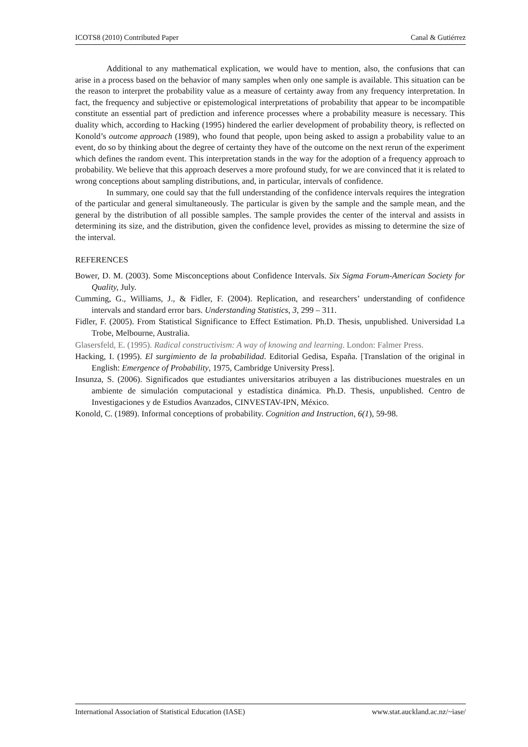ICOTS8 (2010) Contributed Paper Canal & Gutiérrez
Additional to any mathematical explication, we would have to mention, also, the confusions that can arise in a process based on the behavior of many samples when only one sample is available. This situation can be the reason to interpret the probability value as a measure of certainty away from any frequency interpretation. In fact, the frequency and subjective or epistemological interpretations of probability that appear to be incompatible constitute an essential part of prediction and inference processes where a probability measure is necessary. This duality which, according to Hacking (1995) hindered the earlier development of probability theory, is reflected on Konold’s outcome approach (1989), who found that people, upon being asked to assign a probability value to an event, do so by thinking about the degree of certainty they have of the outcome on the next rerun of the experiment which defines the random event. This interpretation stands in the way for the adoption of a frequency approach to probability. We believe that this approach deserves a more profound study, for we are convinced that it is related to wrong conceptions about sampling distributions, and, in particular, intervals of confidence.
In summary, one could say that the full understanding of the confidence intervals requires the integration of the particular and general simultaneously. The particular is given by the sample and the sample mean, and the general by the distribution of all possible samples. The sample provides the center of the interval and assists in determining its size, and the distribution, given the confidence level, provides as missing to determine the size of the interval.
REFERENCES
Bower, D. M. (2003). Some Misconceptions about Confidence Intervals. Six Sigma Forum-American Society for Quality, July.
Cumming, G., Williams, J., & Fidler, F. (2004). Replication, and researchers’ understanding of confidence intervals and standard error bars. Understanding Statistics, 3, 299 – 311.
Fidler, F. (2005). From Statistical Significance to Effect Estimation. Ph.D. Thesis, unpublished. Universidad La Trobe, Melbourne, Australia.
Glasersfeld, E. (1995). Radical constructivism: A way of knowing and learning. London: Falmer Press.
Hacking, I. (1995). El surgimiento de la probabilidad. Editorial Gedisa, España. [Translation of the original in English: Emergence of Probability, 1975, Cambridge University Press].
Insunza, S. (2006). Significados que estudiantes universitarios atribuyen a las distribuciones muestrales en un ambiente de simulación computacional y estadística dinámica. Ph.D. Thesis, unpublished. Centro de Investigaciones y de Estudios Avanzados, CINVESTAV-IPN, México.
Konold, C. (1989). Informal conceptions of probability. Cognition and Instruction, 6(1), 59-98.
International Association of Statistical Education (IASE) www.stat.auckland.ac.nz/~iase/